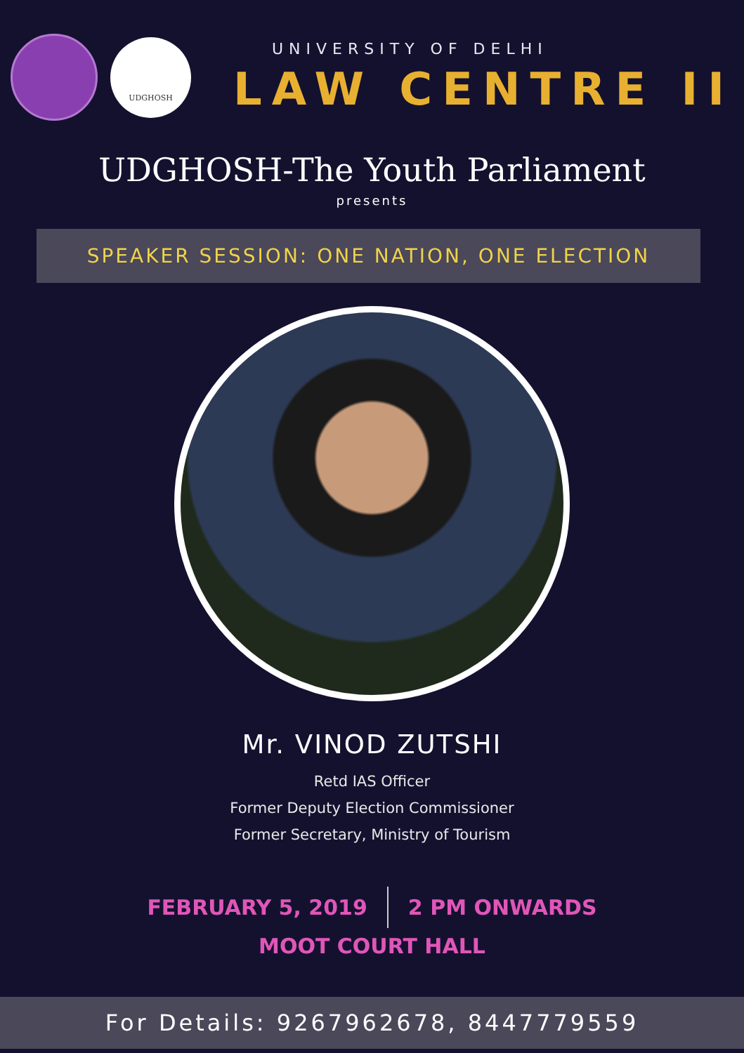UDGHOSH
UNIVERSITY OF DELHI
LAW CENTRE II
UDGHOSH-The Youth Parliament
presents
SPEAKER SESSION: ONE NATION, ONE ELECTION
Mr. VINOD ZUTSHI
Retd IAS Officer
Former Deputy Election Commissioner
Former Secretary, Ministry of Tourism
FEBRUARY 5, 2019 2 PM ONWARDS
MOOT COURT HALL
For Details: 9267962678, 8447779559